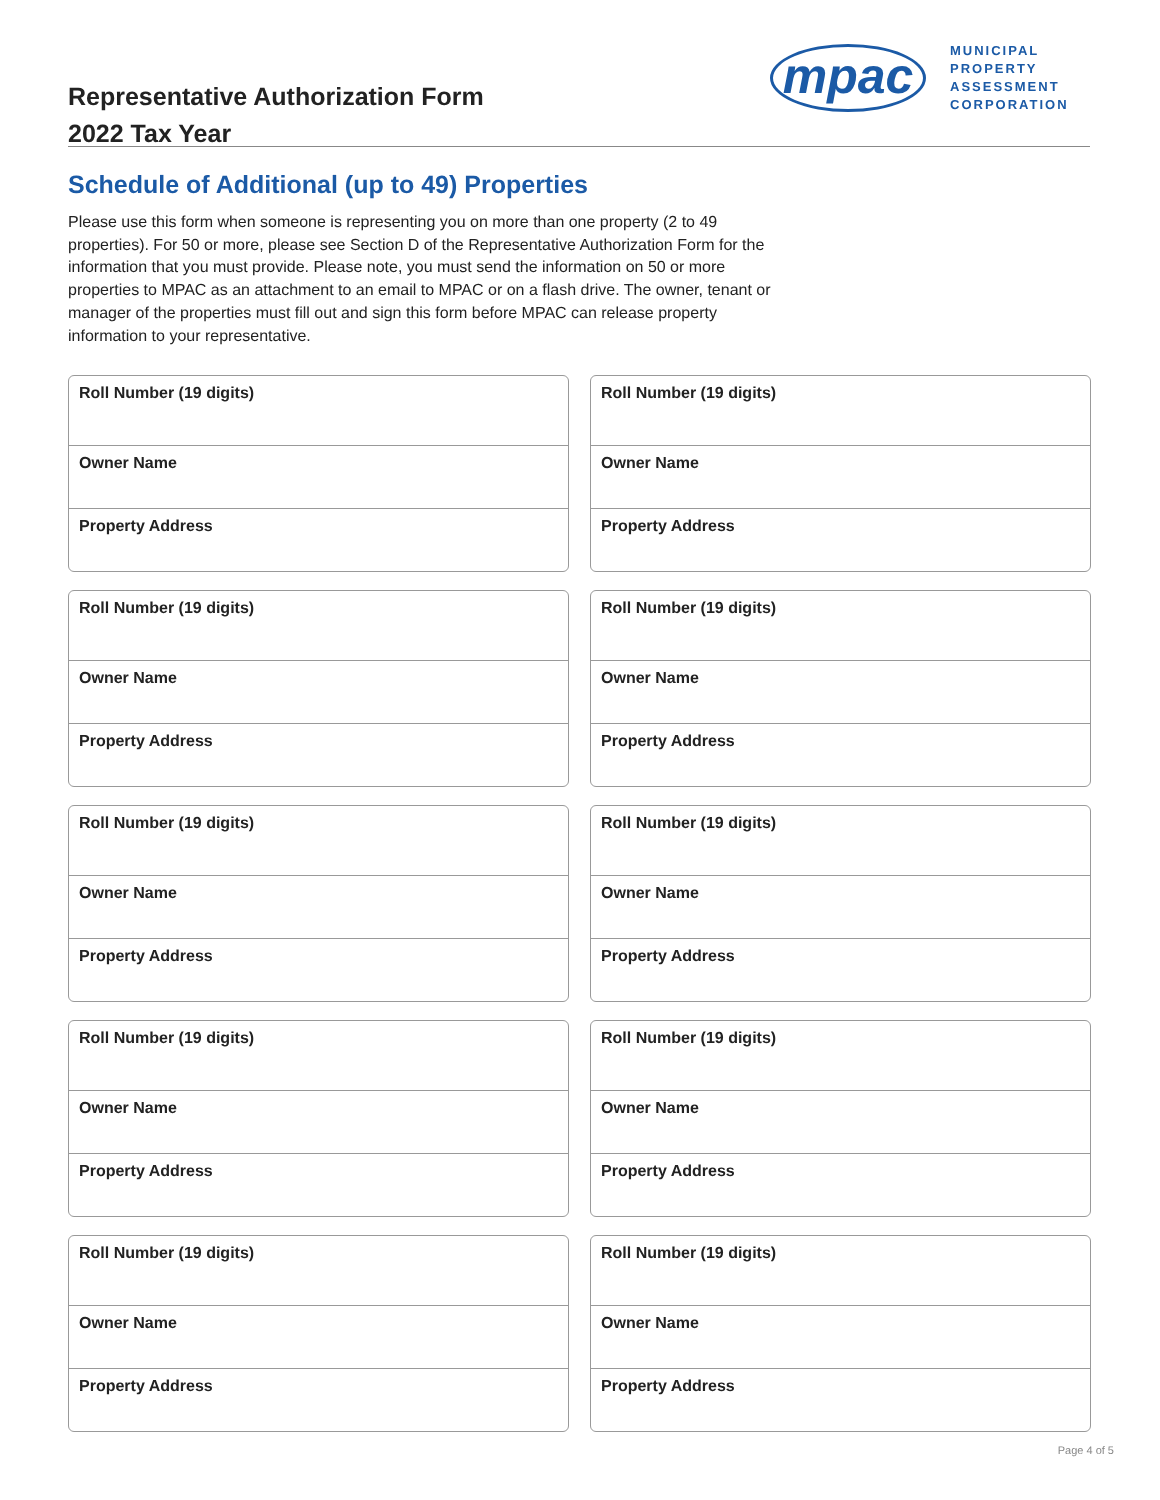Representative Authorization Form
2022 Tax Year
mpac
MUNICIPAL
PROPERTY
ASSESSMENT
CORPORATION
Schedule of Additional (up to 49) Properties
Please use this form when someone is representing you on more than one property (2 to 49 properties). For 50 or more, please see Section D of the Representative Authorization Form for the information that you must provide. Please note, you must send the information on 50 or more properties to MPAC as an attachment to an email to MPAC or on a flash drive. The owner, tenant or manager of the properties must fill out and sign this form before MPAC can release property information to your representative.
Roll Number (19 digits)
Owner Name
Property Address
Roll Number (19 digits)
Owner Name
Property Address
Roll Number (19 digits)
Owner Name
Property Address
Roll Number (19 digits)
Owner Name
Property Address
Roll Number (19 digits)
Owner Name
Property Address
Roll Number (19 digits)
Owner Name
Property Address
Roll Number (19 digits)
Owner Name
Property Address
Roll Number (19 digits)
Owner Name
Property Address
Roll Number (19 digits)
Owner Name
Property Address
Roll Number (19 digits)
Owner Name
Property Address
Page 4 of 5